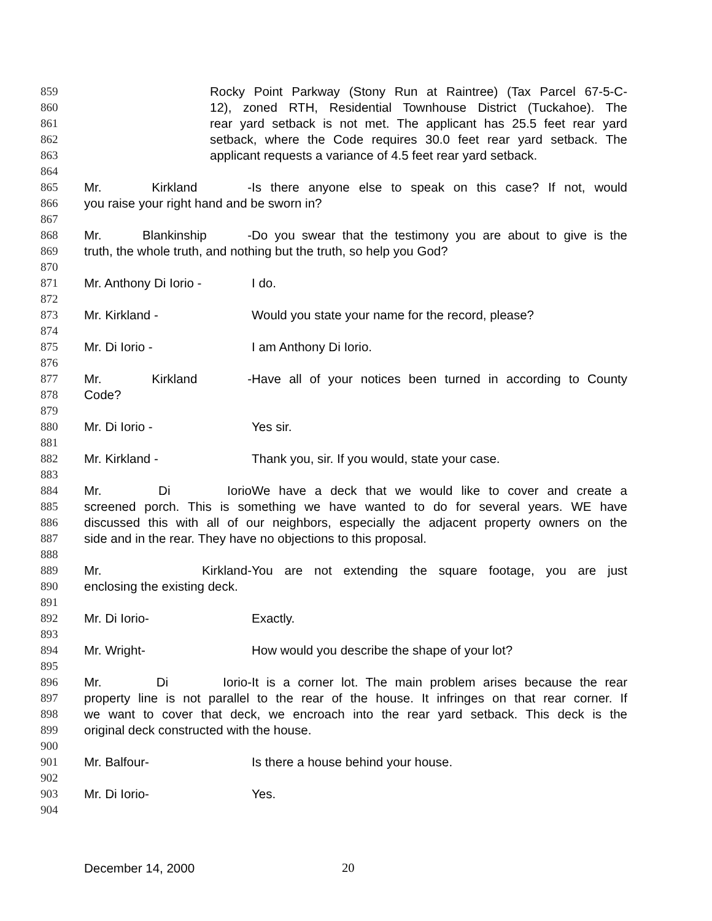859 Rocky Point Parkway (Stony Run at Raintree) (Tax Parcel 67-5-C-
860 12), zoned RTH, Residential Townhouse District (Tuckahoe). The
861 rear yard setback is not met. The applicant has 25.5 feet rear yard
862 setback, where the Code requires 30.0 feet rear yard setback. The
863 applicant requests a variance of 4.5 feet rear yard setback.
864
865 Mr. Kirkland - Is there anyone else to speak on this case? If not, would
866 you raise your right hand and be sworn in?
867
868 Mr. Blankinship - Do you swear that the testimony you are about to give is the
869 truth, the whole truth, and nothing but the truth, so help you God?
870
871 Mr. Anthony Di Iorio - I do.
872
873 Mr. Kirkland - Would you state your name for the record, please?
874
875 Mr. Di Iorio - I am Anthony Di Iorio.
876
877 Mr. Kirkland - Have all of your notices been turned in according to County
878 Code?
879
880 Mr. Di Iorio - Yes sir.
881
882 Mr. Kirkland - Thank you, sir. If you would, state your case.
883
884 Mr. Di Iorio We have a deck that we would like to cover and create a
885 screened porch. This is something we have wanted to do for several years. WE have
886 discussed this with all of our neighbors, especially the adjacent property owners on the
887 side and in the rear. They have no objections to this proposal.
888
889 Mr. Kirkland- You are not extending the square footage, you are just
890 enclosing the existing deck.
891
892 Mr. Di Iorio- Exactly.
893
894 Mr. Wright- How would you describe the shape of your lot?
895
896 Mr. Di Iorio- It is a corner lot. The main problem arises because the rear
897 property line is not parallel to the rear of the house. It infringes on that rear corner. If
898 we want to cover that deck, we encroach into the rear yard setback. This deck is the
899 original deck constructed with the house.
900
901 Mr. Balfour- Is there a house behind your house.
902
903 Mr. Di Iorio- Yes.
904
December 14, 2000 20